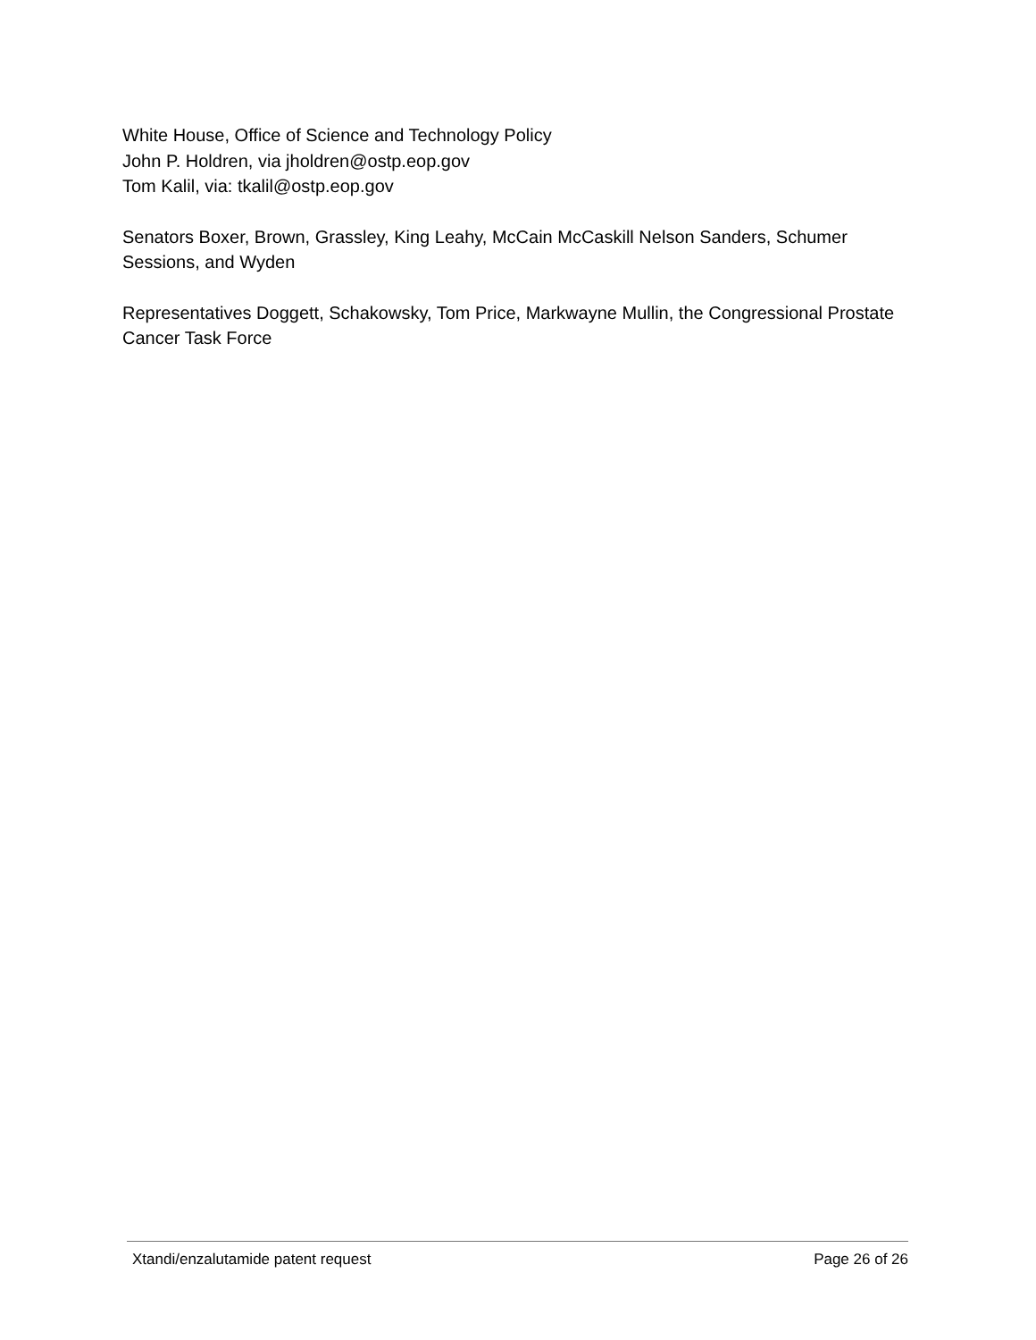White House, Office of Science and Technology Policy
John P. Holdren, via jholdren@ostp.eop.gov
Tom Kalil, via: tkalil@ostp.eop.gov
Senators Boxer, Brown, Grassley, King Leahy, McCain McCaskill Nelson Sanders, Schumer Sessions, and Wyden
Representatives Doggett, Schakowsky, Tom Price, Markwayne Mullin, the Congressional Prostate Cancer Task Force
Xtandi/enzalutamide patent request Page 26 of 26